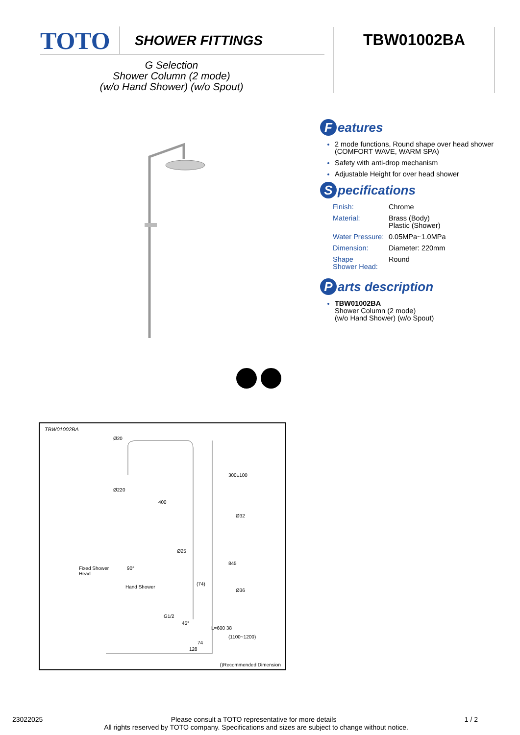TOTO SHOWER FITTINGS TBW01002BA
G Selection
Shower Column (2 mode)
(w/o Hand Shower) (w/o Spout)
Features
2 mode functions, Round shape over head shower (COMFORT WAVE, WARM SPA)
Safety with anti-drop mechanism
Adjustable Height for over head shower
Specifications
| Finish: | Chrome |
| Material: | Brass (Body) Plastic (Shower) |
| Water Pressure: | 0.05MPa~1.0MPa |
| Dimension: | Diameter: 220mm |
| Shape Shower Head: | Round |
Parts description
TBW01002BA
Shower Column (2 mode)
(w/o Hand Shower) (w/o Spout)
TBW01002BA
Ø20
Ø220
400
300±100
Ø32
Ø25
845
Fixed Shower
Head
90°
Hand Shower
(74)
Ø36
G1/2
45°
L=600 38
(1100~1200)
74
128
()Recommended Dimension
23022025 Please consult a TOTO representative for more details 1 / 2
All rights reserved by TOTO company. Specifications and sizes are subject to change without notice.